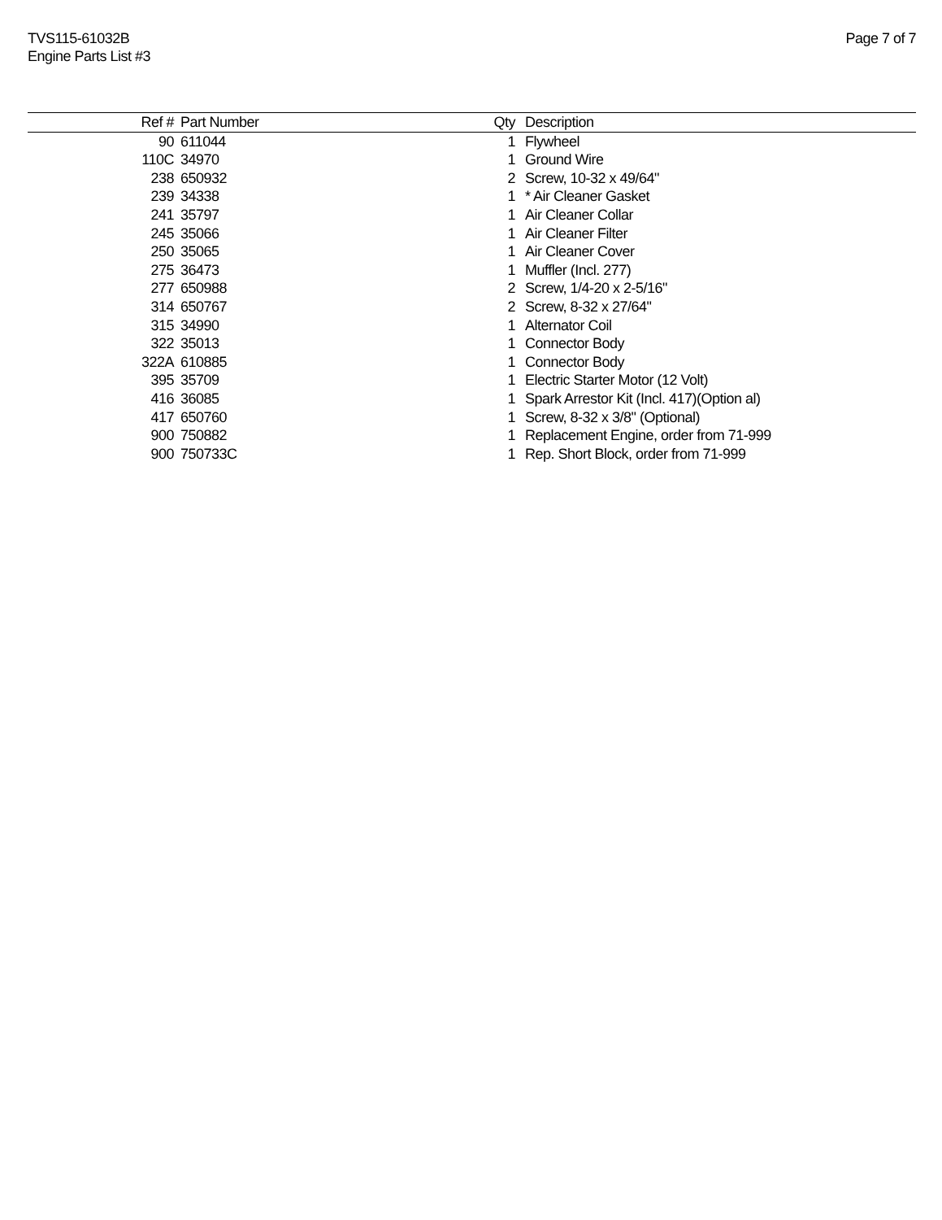TVS115-61032B
Engine Parts List #3
Page 7 of 7
| Ref # | Part Number | Qty | Description |
| --- | --- | --- | --- |
| 90 | 611044 | 1 | Flywheel |
| 110C | 34970 | 1 | Ground Wire |
| 238 | 650932 | 2 | Screw, 10-32 x 49/64" |
| 239 | 34338 | 1 | * Air Cleaner Gasket |
| 241 | 35797 | 1 | Air Cleaner Collar |
| 245 | 35066 | 1 | Air Cleaner Filter |
| 250 | 35065 | 1 | Air Cleaner Cover |
| 275 | 36473 | 1 | Muffler (Incl. 277) |
| 277 | 650988 | 2 | Screw, 1/4-20 x 2-5/16" |
| 314 | 650767 | 2 | Screw, 8-32 x 27/64" |
| 315 | 34990 | 1 | Alternator Coil |
| 322 | 35013 | 1 | Connector Body |
| 322A | 610885 | 1 | Connector Body |
| 395 | 35709 | 1 | Electric Starter Motor (12 Volt) |
| 416 | 36085 | 1 | Spark Arrestor Kit (Incl. 417)(Option al) |
| 417 | 650760 | 1 | Screw, 8-32 x 3/8" (Optional) |
| 900 | 750882 | 1 | Replacement Engine, order from 71-999 |
| 900 | 750733C | 1 | Rep. Short Block, order from 71-999 |